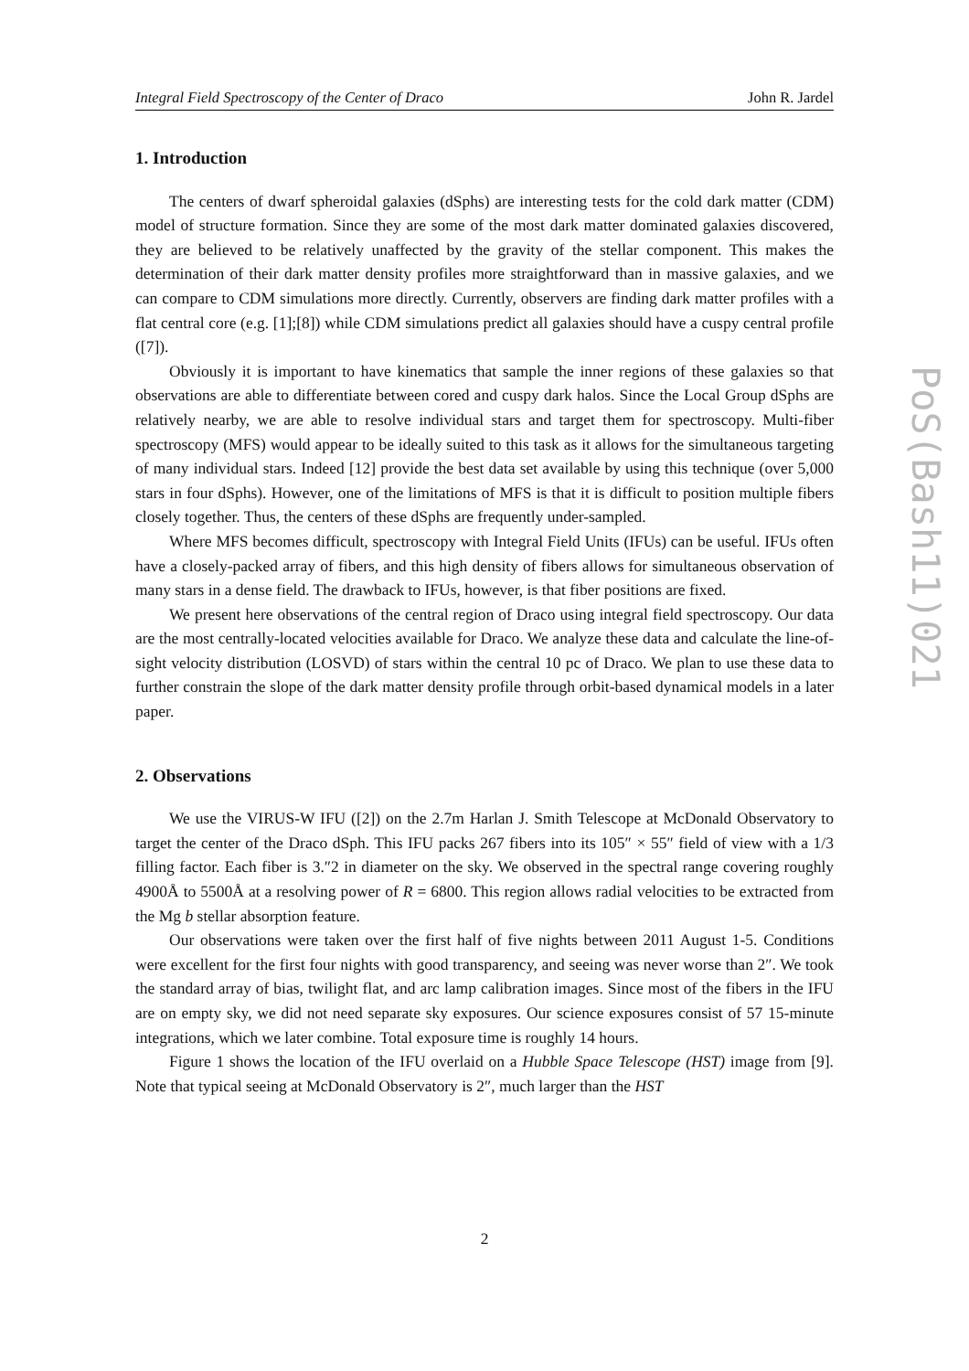Integral Field Spectroscopy of the Center of Draco John R. Jardel
1. Introduction
The centers of dwarf spheroidal galaxies (dSphs) are interesting tests for the cold dark matter (CDM) model of structure formation. Since they are some of the most dark matter dominated galaxies discovered, they are believed to be relatively unaffected by the gravity of the stellar component. This makes the determination of their dark matter density profiles more straightforward than in massive galaxies, and we can compare to CDM simulations more directly. Currently, observers are finding dark matter profiles with a flat central core (e.g. [1];[8]) while CDM simulations predict all galaxies should have a cuspy central profile ([7]).
Obviously it is important to have kinematics that sample the inner regions of these galaxies so that observations are able to differentiate between cored and cuspy dark halos. Since the Local Group dSphs are relatively nearby, we are able to resolve individual stars and target them for spectroscopy. Multi-fiber spectroscopy (MFS) would appear to be ideally suited to this task as it allows for the simultaneous targeting of many individual stars. Indeed [12] provide the best data set available by using this technique (over 5,000 stars in four dSphs). However, one of the limitations of MFS is that it is difficult to position multiple fibers closely together. Thus, the centers of these dSphs are frequently under-sampled.
Where MFS becomes difficult, spectroscopy with Integral Field Units (IFUs) can be useful. IFUs often have a closely-packed array of fibers, and this high density of fibers allows for simultaneous observation of many stars in a dense field. The drawback to IFUs, however, is that fiber positions are fixed.
We present here observations of the central region of Draco using integral field spectroscopy. Our data are the most centrally-located velocities available for Draco. We analyze these data and calculate the line-of-sight velocity distribution (LOSVD) of stars within the central 10 pc of Draco. We plan to use these data to further constrain the slope of the dark matter density profile through orbit-based dynamical models in a later paper.
2. Observations
We use the VIRUS-W IFU ([2]) on the 2.7m Harlan J. Smith Telescope at McDonald Observatory to target the center of the Draco dSph. This IFU packs 267 fibers into its 105″ × 55″ field of view with a 1/3 filling factor. Each fiber is 3.″2 in diameter on the sky. We observed in the spectral range covering roughly 4900Å to 5500Å at a resolving power of R = 6800. This region allows radial velocities to be extracted from the Mg b stellar absorption feature.
Our observations were taken over the first half of five nights between 2011 August 1-5. Conditions were excellent for the first four nights with good transparency, and seeing was never worse than 2″. We took the standard array of bias, twilight flat, and arc lamp calibration images. Since most of the fibers in the IFU are on empty sky, we did not need separate sky exposures. Our science exposures consist of 57 15-minute integrations, which we later combine. Total exposure time is roughly 14 hours.
Figure 1 shows the location of the IFU overlaid on a Hubble Space Telescope (HST) image from [9]. Note that typical seeing at McDonald Observatory is 2″, much larger than the HST
PoS(Bash11)021
2